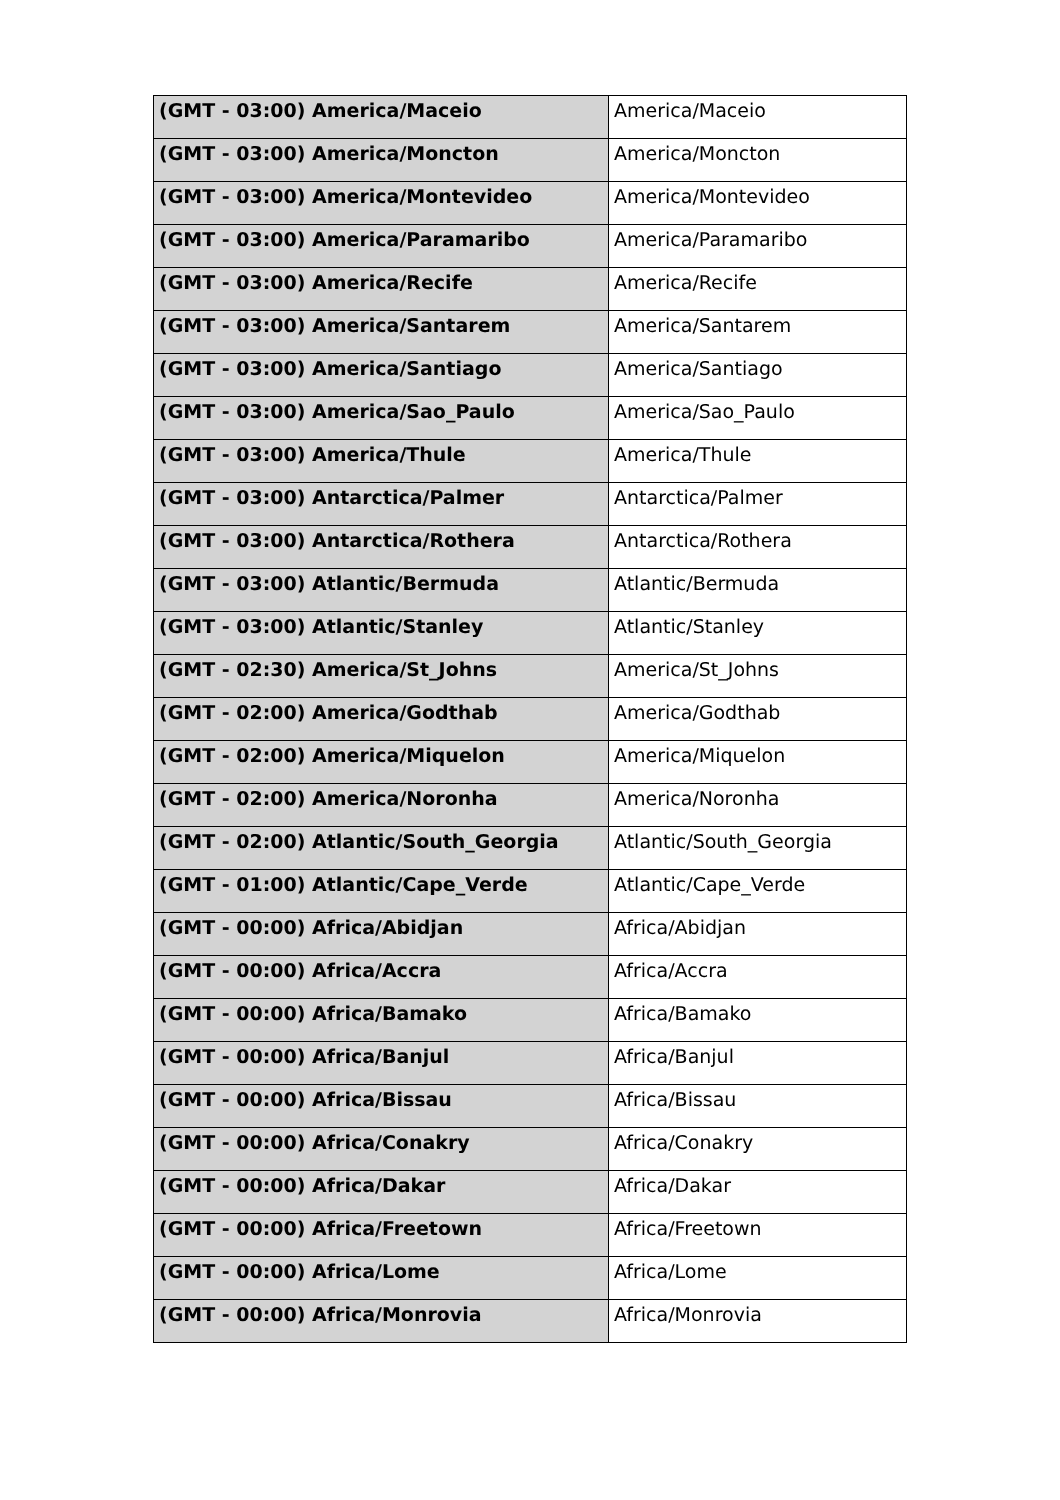| (GMT - 03:00) America/Maceio | America/Maceio |
| (GMT - 03:00) America/Moncton | America/Moncton |
| (GMT - 03:00) America/Montevideo | America/Montevideo |
| (GMT - 03:00) America/Paramaribo | America/Paramaribo |
| (GMT - 03:00) America/Recife | America/Recife |
| (GMT - 03:00) America/Santarem | America/Santarem |
| (GMT - 03:00) America/Santiago | America/Santiago |
| (GMT - 03:00) America/Sao_Paulo | America/Sao_Paulo |
| (GMT - 03:00) America/Thule | America/Thule |
| (GMT - 03:00) Antarctica/Palmer | Antarctica/Palmer |
| (GMT - 03:00) Antarctica/Rothera | Antarctica/Rothera |
| (GMT - 03:00) Atlantic/Bermuda | Atlantic/Bermuda |
| (GMT - 03:00) Atlantic/Stanley | Atlantic/Stanley |
| (GMT - 02:30) America/St_Johns | America/St_Johns |
| (GMT - 02:00) America/Godthab | America/Godthab |
| (GMT - 02:00) America/Miquelon | America/Miquelon |
| (GMT - 02:00) America/Noronha | America/Noronha |
| (GMT - 02:00) Atlantic/South_Georgia | Atlantic/South_Georgia |
| (GMT - 01:00) Atlantic/Cape_Verde | Atlantic/Cape_Verde |
| (GMT - 00:00) Africa/Abidjan | Africa/Abidjan |
| (GMT - 00:00) Africa/Accra | Africa/Accra |
| (GMT - 00:00) Africa/Bamako | Africa/Bamako |
| (GMT - 00:00) Africa/Banjul | Africa/Banjul |
| (GMT - 00:00) Africa/Bissau | Africa/Bissau |
| (GMT - 00:00) Africa/Conakry | Africa/Conakry |
| (GMT - 00:00) Africa/Dakar | Africa/Dakar |
| (GMT - 00:00) Africa/Freetown | Africa/Freetown |
| (GMT - 00:00) Africa/Lome | Africa/Lome |
| (GMT - 00:00) Africa/Monrovia | Africa/Monrovia |